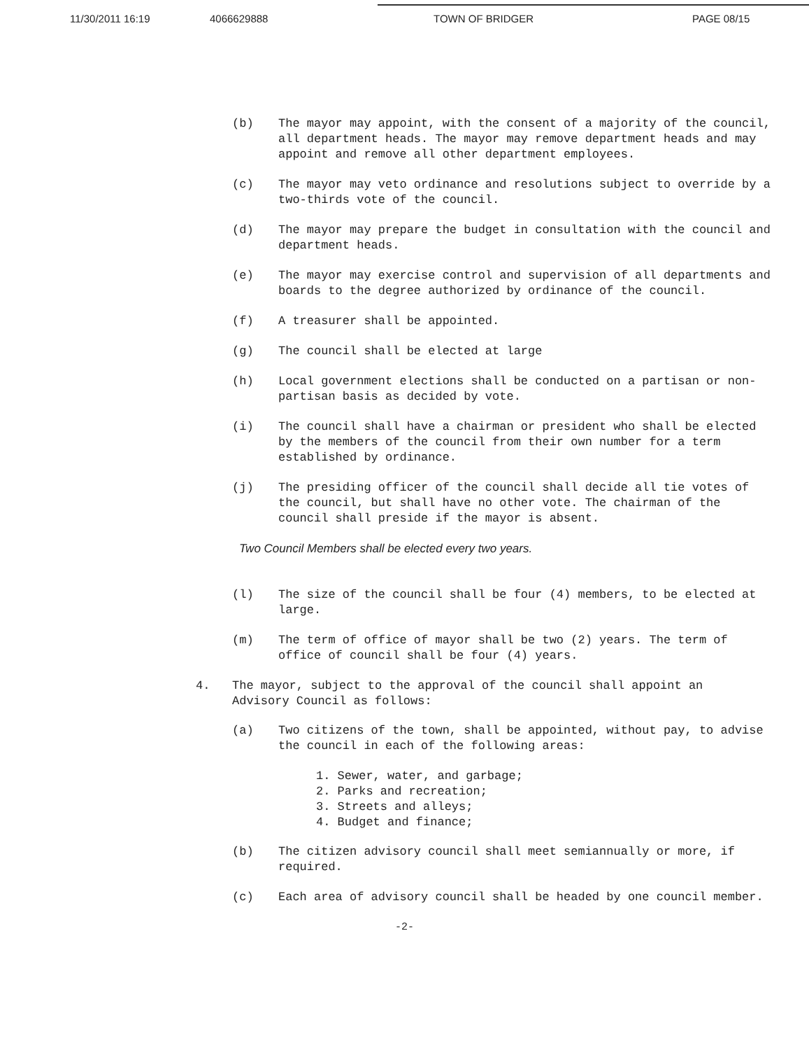11/30/2011 16:19 4066629888 TOWN OF BRIDGER PAGE 08/15
(b) The mayor may appoint, with the consent of a majority of the council, all department heads. The mayor may remove department heads and may appoint and remove all other department employees.
(c) The mayor may veto ordinance and resolutions subject to override by a two-thirds vote of the council.
(d) The mayor may prepare the budget in consultation with the council and department heads.
(e) The mayor may exercise control and supervision of all departments and boards to the degree authorized by ordinance of the council.
(f) A treasurer shall be appointed.
(g) The council shall be elected at large
(h) Local government elections shall be conducted on a partisan or non-partisan basis as decided by vote.
(i) The council shall have a chairman or president who shall be elected by the members of the council from their own number for a term established by ordinance.
(j) The presiding officer of the council shall decide all tie votes of the council, but shall have no other vote. The chairman of the council shall preside if the mayor is absent.
Two Council Members shall be elected every two years.
(l) The size of the council shall be four (4) members, to be elected at large.
(m) The term of office of mayor shall be two (2) years. The term of office of council shall be four (4) years.
4. The mayor, subject to the approval of the council shall appoint an Advisory Council as follows:
(a) Two citizens of the town, shall be appointed, without pay, to advise the council in each of the following areas:
1. Sewer, water, and garbage;
2. Parks and recreation;
3. Streets and alleys;
4. Budget and finance;
(b) The citizen advisory council shall meet semiannually or more, if required.
(c) Each area of advisory council shall be headed by one council member.
-2-